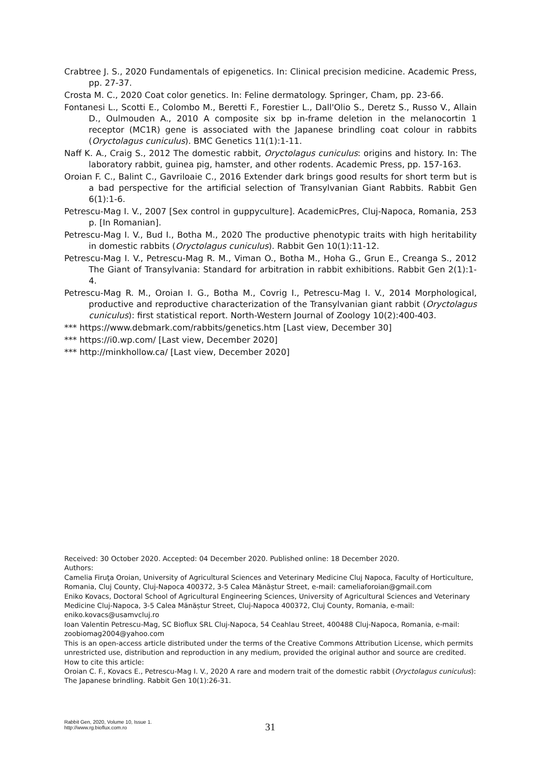Crabtree J. S., 2020 Fundamentals of epigenetics. In: Clinical precision medicine. Academic Press, pp. 27-37.
Crosta M. C., 2020 Coat color genetics. In: Feline dermatology. Springer, Cham, pp. 23-66.
Fontanesi L., Scotti E., Colombo M., Beretti F., Forestier L., Dall'Olio S., Deretz S., Russo V., Allain D., Oulmouden A., 2010 A composite six bp in-frame deletion in the melanocortin 1 receptor (MC1R) gene is associated with the Japanese brindling coat colour in rabbits (Oryctolagus cuniculus). BMC Genetics 11(1):1-11.
Naff K. A., Craig S., 2012 The domestic rabbit, Oryctolagus cuniculus: origins and history. In: The laboratory rabbit, guinea pig, hamster, and other rodents. Academic Press, pp. 157-163.
Oroian F. C., Balint C., Gavriloaie C., 2016 Extender dark brings good results for short term but is a bad perspective for the artificial selection of Transylvanian Giant Rabbits. Rabbit Gen 6(1):1-6.
Petrescu-Mag I. V., 2007 [Sex control in guppyculture]. AcademicPres, Cluj-Napoca, Romania, 253 p. [In Romanian].
Petrescu-Mag I. V., Bud I., Botha M., 2020 The productive phenotypic traits with high heritability in domestic rabbits (Oryctolagus cuniculus). Rabbit Gen 10(1):11-12.
Petrescu-Mag I. V., Petrescu-Mag R. M., Viman O., Botha M., Hoha G., Grun E., Creanga S., 2012 The Giant of Transylvania: Standard for arbitration in rabbit exhibitions. Rabbit Gen 2(1):1-4.
Petrescu-Mag R. M., Oroian I. G., Botha M., Covrig I., Petrescu-Mag I. V., 2014 Morphological, productive and reproductive characterization of the Transylvanian giant rabbit (Oryctolagus cuniculus): first statistical report. North-Western Journal of Zoology 10(2):400-403.
*** https://www.debmark.com/rabbits/genetics.htm [Last view, December 30]
*** https://i0.wp.com/ [Last view, December 2020]
*** http://minkhollow.ca/ [Last view, December 2020]
Received: 30 October 2020. Accepted: 04 December 2020. Published online: 18 December 2020.
Authors:
Camelia Firuţa Oroian, University of Agricultural Sciences and Veterinary Medicine Cluj Napoca, Faculty of Horticulture, Romania, Cluj County, Cluj-Napoca 400372, 3-5 Calea Mănăștur Street, e-mail: cameliaforoian@gmail.com
Eniko Kovacs, Doctoral School of Agricultural Engineering Sciences, University of Agricultural Sciences and Veterinary Medicine Cluj-Napoca, 3-5 Calea Mănăștur Street, Cluj-Napoca 400372, Cluj County, Romania, e-mail: eniko.kovacs@usamvcluj.ro
Ioan Valentin Petrescu-Mag, SC Bioflux SRL Cluj-Napoca, 54 Ceahlau Street, 400488 Cluj-Napoca, Romania, e-mail: zoobiomag2004@yahoo.com
This is an open-access article distributed under the terms of the Creative Commons Attribution License, which permits unrestricted use, distribution and reproduction in any medium, provided the original author and source are credited.
How to cite this article:
Oroian C. F., Kovacs E., Petrescu-Mag I. V., 2020 A rare and modern trait of the domestic rabbit (Oryctolagus cuniculus): The Japanese brindling. Rabbit Gen 10(1):26-31.
Rabbit Gen, 2020, Volume 10, Issue 1.
http://www.rg.bioflux.com.ro
31